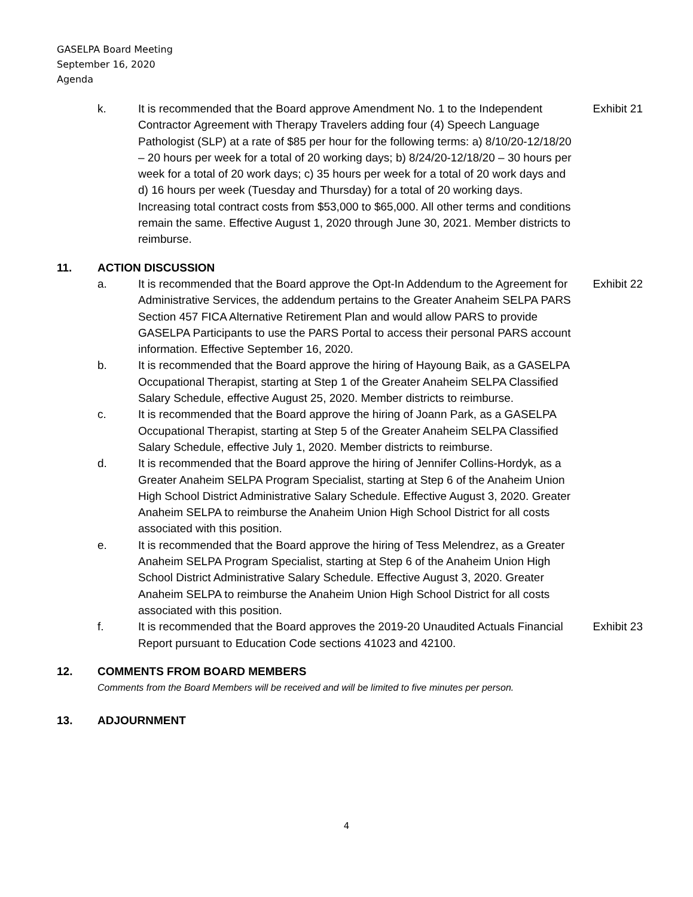GASELPA Board Meeting
September 16, 2020
Agenda
k. It is recommended that the Board approve Amendment No. 1 to the Independent Contractor Agreement with Therapy Travelers adding four (4) Speech Language Pathologist (SLP) at a rate of $85 per hour for the following terms: a) 8/10/20-12/18/20 – 20 hours per week for a total of 20 working days; b) 8/24/20-12/18/20 – 30 hours per week for a total of 20 work days; c) 35 hours per week for a total of 20 work days and d) 16 hours per week (Tuesday and Thursday) for a total of 20 working days. Increasing total contract costs from $53,000 to $65,000. All other terms and conditions remain the same. Effective August 1, 2020 through June 30, 2021. Member districts to reimburse.
Exhibit 21
11. ACTION DISCUSSION
a. It is recommended that the Board approve the Opt-In Addendum to the Agreement for Administrative Services, the addendum pertains to the Greater Anaheim SELPA PARS Section 457 FICA Alternative Retirement Plan and would allow PARS to provide GASELPA Participants to use the PARS Portal to access their personal PARS account information. Effective September 16, 2020.
Exhibit 22
b. It is recommended that the Board approve the hiring of Hayoung Baik, as a GASELPA Occupational Therapist, starting at Step 1 of the Greater Anaheim SELPA Classified Salary Schedule, effective August 25, 2020. Member districts to reimburse.
c. It is recommended that the Board approve the hiring of Joann Park, as a GASELPA Occupational Therapist, starting at Step 5 of the Greater Anaheim SELPA Classified Salary Schedule, effective July 1, 2020. Member districts to reimburse.
d. It is recommended that the Board approve the hiring of Jennifer Collins-Hordyk, as a Greater Anaheim SELPA Program Specialist, starting at Step 6 of the Anaheim Union High School District Administrative Salary Schedule. Effective August 3, 2020. Greater Anaheim SELPA to reimburse the Anaheim Union High School District for all costs associated with this position.
e. It is recommended that the Board approve the hiring of Tess Melendrez, as a Greater Anaheim SELPA Program Specialist, starting at Step 6 of the Anaheim Union High School District Administrative Salary Schedule. Effective August 3, 2020. Greater Anaheim SELPA to reimburse the Anaheim Union High School District for all costs associated with this position.
f. It is recommended that the Board approves the 2019-20 Unaudited Actuals Financial Report pursuant to Education Code sections 41023 and 42100.
Exhibit 23
12. COMMENTS FROM BOARD MEMBERS
Comments from the Board Members will be received and will be limited to five minutes per person.
13. ADJOURNMENT
4